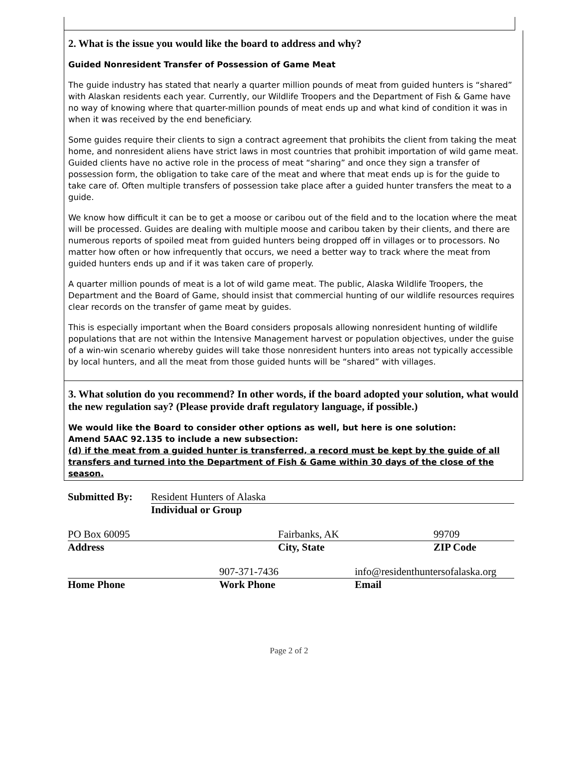2. What is the issue you would like the board to address and why?
Guided Nonresident Transfer of Possession of Game Meat
The guide industry has stated that nearly a quarter million pounds of meat from guided hunters is “shared” with Alaskan residents each year. Currently, our Wildlife Troopers and the Department of Fish & Game have no way of knowing where that quarter-million pounds of meat ends up and what kind of condition it was in when it was received by the end beneficiary.
Some guides require their clients to sign a contract agreement that prohibits the client from taking the meat home, and nonresident aliens have strict laws in most countries that prohibit importation of wild game meat. Guided clients have no active role in the process of meat “sharing” and once they sign a transfer of possession form, the obligation to take care of the meat and where that meat ends up is for the guide to take care of. Often multiple transfers of possession take place after a guided hunter transfers the meat to a guide.
We know how difficult it can be to get a moose or caribou out of the field and to the location where the meat will be processed. Guides are dealing with multiple moose and caribou taken by their clients, and there are numerous reports of spoiled meat from guided hunters being dropped off in villages or to processors. No matter how often or how infrequently that occurs, we need a better way to track where the meat from guided hunters ends up and if it was taken care of properly.
A quarter million pounds of meat is a lot of wild game meat. The public, Alaska Wildlife Troopers, the Department and the Board of Game, should insist that commercial hunting of our wildlife resources requires clear records on the transfer of game meat by guides.
This is especially important when the Board considers proposals allowing nonresident hunting of wildlife populations that are not within the Intensive Management harvest or population objectives, under the guise of a win-win scenario whereby guides will take those nonresident hunters into areas not typically accessible by local hunters, and all the meat from those guided hunts will be “shared” with villages.
3. What solution do you recommend? In other words, if the board adopted your solution, what would the new regulation say? (Please provide draft regulatory language, if possible.)
We would like the Board to consider other options as well, but here is one solution:
Amend 5AAC 92.135 to include a new subsection:
(d) if the meat from a guided hunter is transferred, a record must be kept by the guide of all transfers and turned into the Department of Fish & Game within 30 days of the close of the season.
Submitted By: Resident Hunters of Alaska
Individual or Group
PO Box 60095 Fairbanks, AK 99709
Address City, State ZIP Code
907-371-7436 info@residenthuntersofalaska.org
Home Phone Work Phone Email
Page 2 of 2